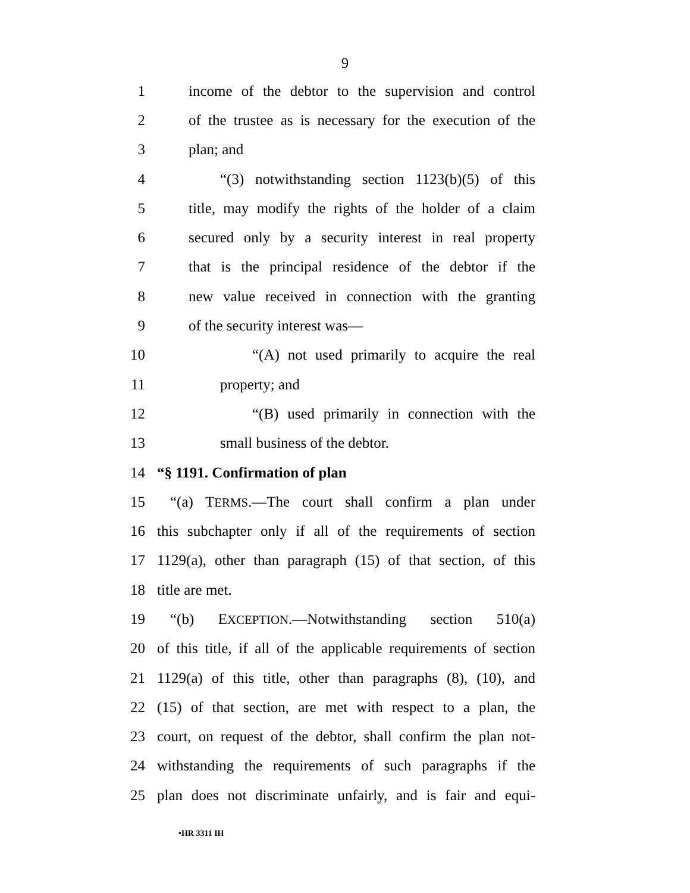9
1 income of the debtor to the supervision and control
2 of the trustee as is necessary for the execution of the
3 plan; and
4 “(3) notwithstanding section 1123(b)(5) of this
5 title, may modify the rights of the holder of a claim
6 secured only by a security interest in real property
7 that is the principal residence of the debtor if the
8 new value received in connection with the granting
9 of the security interest was—
10 “(A) not used primarily to acquire the real
11 property; and
12 “(B) used primarily in connection with the
13 small business of the debtor.
14 “§ 1191. Confirmation of plan
15 “(a) TERMS.—The court shall confirm a plan under
16 this subchapter only if all of the requirements of section
17 1129(a), other than paragraph (15) of that section, of this
18 title are met.
19 “(b) EXCEPTION.—Notwithstanding section 510(a)
20 of this title, if all of the applicable requirements of section
21 1129(a) of this title, other than paragraphs (8), (10), and
22 (15) of that section, are met with respect to a plan, the
23 court, on request of the debtor, shall confirm the plan not-
24 withstanding the requirements of such paragraphs if the
25 plan does not discriminate unfairly, and is fair and equi-
•HR 3311 IH